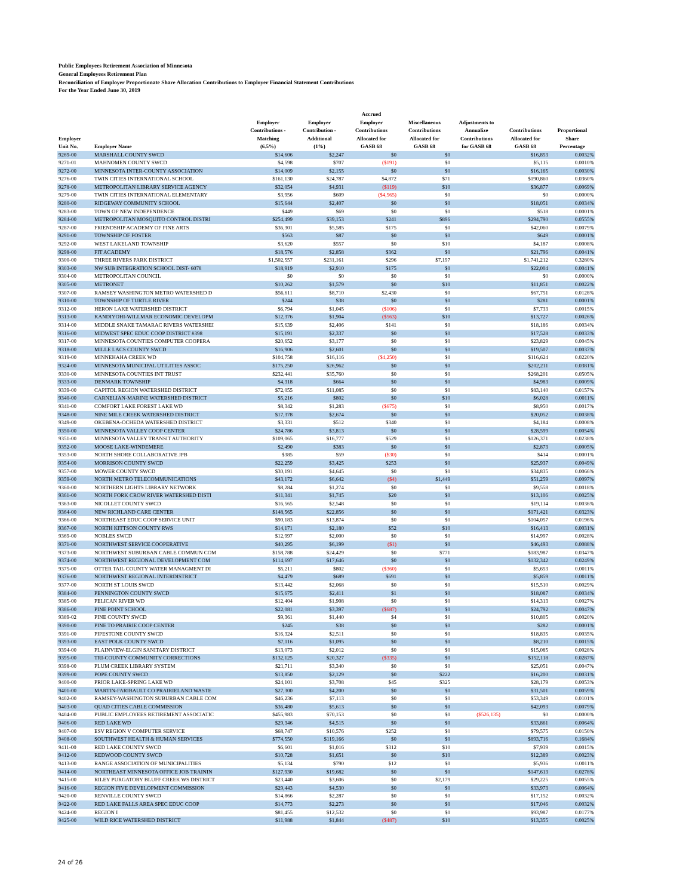Public Employees Retirement Association of Minnesota
General Employees Retirement Plan
Reconciliation of Employer Proportionate Share Allocation Contributions to Employer Financial Statement Contributions
For the Year Ended June 30, 2019
| Employer Unit No. | Employer Name | Employer Contributions - Matching (6.5%) | Employer Contribution - Additional (1%) | Accrued Employer Contributions Allocated for GASB 68 | Miscellaneous Contributions Allocated for GASB 68 | Adjustments to Annualize Contributions for GASB 68 | Contributions Allocated for GASB 68 | Proportional Share Percentage |
| --- | --- | --- | --- | --- | --- | --- | --- | --- |
| 9269-00 | MARSHALL COUNTY SWCD | $14,606 | $2,247 | $0 | $0 | | $16,853 | 0.0032% |
| 9271-01 | MAHNOMEN COUNTY SWCD | $4,598 | $707 | ($191) | $0 | | $5,115 | 0.0010% |
| 9272-00 | MINNESOTA INTER-COUNTY ASSOCIATION | $14,009 | $2,155 | $0 | $0 | | $16,165 | 0.0030% |
| 9276-00 | TWIN CITIES INTERNATIONAL SCHOOL | $161,130 | $24,787 | $4,872 | $71 | | $190,860 | 0.0360% |
| 9278-00 | METROPOLITAN LIBRARY SERVICE AGENCY | $32,054 | $4,931 | ($119) | $10 | | $36,877 | 0.0069% |
| 9279-00 | TWIN CITIES INTERNATIONAL ELEMENTARY | $3,956 | $609 | ($4,565) | $0 | | $0 | 0.0000% |
| 9280-00 | RIDGEWAY COMMUNITY SCHOOL | $15,644 | $2,407 | $0 | $0 | | $18,051 | 0.0034% |
| 9283-00 | TOWN OF NEW INDEPENDENCE | $449 | $69 | $0 | $0 | | $518 | 0.0001% |
| 9284-00 | METROPOLITAN MOSQUITO CONTROL DISTRI | $254,499 | $39,153 | $241 | $896 | | $294,790 | 0.0555% |
| 9287-00 | FRIENDSHIP ACADEMY OF FINE ARTS | $36,301 | $5,585 | $175 | $0 | | $42,060 | 0.0079% |
| 9291-00 | TOWNSHIP OF FOSTER | $563 | $87 | $0 | $0 | | $649 | 0.0001% |
| 9292-00 | WEST LAKELAND TOWNSHIP | $3,620 | $557 | $0 | $10 | | $4,187 | 0.0008% |
| 9298-00 | FIT ACADEMY | $18,576 | $2,858 | $362 | $0 | | $21,796 | 0.0041% |
| 9300-00 | THREE RIVERS PARK DISTRICT | $1,502,557 | $231,161 | $296 | $7,197 | | $1,741,212 | 0.3280% |
| 9303-00 | NW SUB INTEGRATION SCHOOL DIST- 6078 | $18,919 | $2,910 | $175 | $0 | | $22,004 | 0.0041% |
| 9304-00 | METROPOLITAN COUNCIL | $0 | $0 | $0 | $0 | | $0 | 0.0000% |
| 9305-00 | METRONET | $10,262 | $1,579 | $0 | $10 | | $11,851 | 0.0022% |
| 9307-00 | RAMSEY WASHINGTON METRO WATERSHED D | $56,611 | $8,710 | $2,430 | $0 | | $67,751 | 0.0128% |
| 9310-00 | TOWNSHIP OF TURTLE RIVER | $244 | $38 | $0 | $0 | | $281 | 0.0001% |
| 9312-00 | HERON LAKE WATERSHED DISTRICT | $6,794 | $1,045 | ($106) | $0 | | $7,733 | 0.0015% |
| 9313-00 | KANDIYOHI-WILLMAR ECONOMIC DEVELOPM | $12,376 | $1,904 | ($563) | $10 | | $13,727 | 0.0026% |
| 9314-00 | MIDDLE SNAKE TAMARAC RIVERS WATERSHEI | $15,639 | $2,406 | $141 | $0 | | $18,186 | 0.0034% |
| 9316-00 | MIDWEST SPEC EDUC COOP DISTRICT #398 | $15,191 | $2,337 | $0 | $0 | | $17,528 | 0.0033% |
| 9317-00 | MINNESOTA COUNTIES COMPUTER COOPERA | $20,652 | $3,177 | $0 | $0 | | $23,829 | 0.0045% |
| 9318-00 | MILLE LACS COUNTY SWCD | $16,906 | $2,601 | $0 | $0 | | $19,507 | 0.0037% |
| 9319-00 | MINNEHAHA CREEK WD | $104,758 | $16,116 | ($4,250) | $0 | | $116,624 | 0.0220% |
| 9324-00 | MINNESOTA MUNICIPAL UTILITIES ASSOC | $175,250 | $26,962 | $0 | $0 | | $202,211 | 0.0381% |
| 9330-00 | MINNESOTA COUNTIES INT TRUST | $232,441 | $35,760 | $0 | $0 | | $268,201 | 0.0505% |
| 9333-00 | DENMARK TOWNSHIP | $4,318 | $664 | $0 | $0 | | $4,983 | 0.0009% |
| 9339-00 | CAPITOL REGION WATERSHED DISTRICT | $72,055 | $11,085 | $0 | $0 | | $83,140 | 0.0157% |
| 9340-00 | CARNELIAN-MARINE WATERSHED DISTRICT | $5,216 | $802 | $0 | $10 | | $6,028 | 0.0011% |
| 9341-00 | COMFORT LAKE FOREST LAKE WD | $8,342 | $1,283 | ($675) | $0 | | $8,950 | 0.0017% |
| 9348-00 | NINE MILE CREEK WATERSHED DISTRICT | $17,378 | $2,674 | $0 | $0 | | $20,052 | 0.0038% |
| 9349-00 | OKEBENA-OCHEDA WATERSHED DISTRICT | $3,331 | $512 | $340 | $0 | | $4,184 | 0.0008% |
| 9350-00 | MINNESOTA VALLEY COOP CENTER | $24,786 | $3,813 | $0 | $0 | | $28,599 | 0.0054% |
| 9351-00 | MINNESOTA VALLEY TRANSIT AUTHORITY | $109,065 | $16,777 | $529 | $0 | | $126,371 | 0.0238% |
| 9352-00 | MOOSE LAKE-WINDEMERE | $2,490 | $383 | $0 | $0 | | $2,873 | 0.0005% |
| 9353-00 | NORTH SHORE COLLABORATIVE JPB | $385 | $59 | ($30) | $0 | | $414 | 0.0001% |
| 9354-00 | MORRISON COUNTY SWCD | $22,259 | $3,425 | $253 | $0 | | $25,937 | 0.0049% |
| 9357-00 | MOWER COUNTY SWCD | $30,191 | $4,645 | $0 | $0 | | $34,835 | 0.0066% |
| 9359-00 | NORTH METRO TELECOMMUNICATIONS | $43,172 | $6,642 | ($4) | $1,449 | | $51,259 | 0.0097% |
| 9360-00 | NORTHERN LIGHTS LIBRARY NETWORK | $8,284 | $1,274 | $0 | $0 | | $9,558 | 0.0018% |
| 9361-00 | NORTH FORK CROW RIVER WATERSHED DISTI | $11,341 | $1,745 | $20 | $0 | | $13,106 | 0.0025% |
| 9363-00 | NICOLLET COUNTY SWCD | $16,565 | $2,548 | $0 | $0 | | $19,114 | 0.0036% |
| 9364-00 | NEW RICHLAND CARE CENTER | $148,565 | $22,856 | $0 | $0 | | $171,421 | 0.0323% |
| 9366-00 | NORTHEAST EDUC COOP SERVICE UNIT | $90,183 | $13,874 | $0 | $0 | | $104,057 | 0.0196% |
| 9367-00 | NORTH KITTSON COUNTY RWS | $14,171 | $2,180 | $52 | $10 | | $16,413 | 0.0031% |
| 9369-00 | NOBLES SWCD | $12,997 | $2,000 | $0 | $0 | | $14,997 | 0.0028% |
| 9371-00 | NORTHWEST SERVICE COOPERATIVE | $40,295 | $6,199 | ($1) | $0 | | $46,493 | 0.0088% |
| 9373-00 | NORTHWEST SUBURBAN CABLE COMMUN COM | $158,788 | $24,429 | $0 | $771 | | $183,987 | 0.0347% |
| 9374-00 | NORTHWEST REGIONAL DEVELOPMENT COM | $114,697 | $17,646 | $0 | $0 | | $132,342 | 0.0249% |
| 9375-00 | OTTER TAIL COUNTY WATER MANAGMENT DI | $5,211 | $802 | ($360) | $0 | | $5,653 | 0.0011% |
| 9376-00 | NORTHWEST REGIONAL INTERDISTRICT | $4,479 | $689 | $691 | $0 | | $5,859 | 0.0011% |
| 9377-00 | NORTH ST LOUIS SWCD | $13,442 | $2,068 | $0 | $0 | | $15,510 | 0.0029% |
| 9384-00 | PENNINGTON COUNTY SWCD | $15,675 | $2,411 | $1 | $0 | | $18,087 | 0.0034% |
| 9385-00 | PELICAN RIVER WD | $12,404 | $1,908 | $0 | $0 | | $14,313 | 0.0027% |
| 9386-00 | PINE POINT SCHOOL | $22,081 | $3,397 | ($687) | $0 | | $24,792 | 0.0047% |
| 9389-02 | PINE COUNTY SWCD | $9,361 | $1,440 | $4 | $0 | | $10,805 | 0.0020% |
| 9390-00 | PINE TO PRAIRIE COOP CENTER | $245 | $38 | $0 | $0 | | $282 | 0.0001% |
| 9391-00 | PIPESTONE COUNTY SWCD | $16,324 | $2,511 | $0 | $0 | | $18,835 | 0.0035% |
| 9393-00 | EAST POLK COUNTY SWCD | $7,116 | $1,095 | $0 | $0 | | $8,210 | 0.0015% |
| 9394-00 | PLAINVIEW-ELGIN SANITARY DISTRICT | $13,073 | $2,012 | $0 | $0 | | $15,085 | 0.0028% |
| 9395-00 | TRI-COUNTY COMMUNITY CORRECTIONS | $132,125 | $20,327 | ($335) | $0 | | $152,118 | 0.0287% |
| 9398-00 | PLUM CREEK LIBRARY SYSTEM | $21,711 | $3,340 | $0 | $0 | | $25,051 | 0.0047% |
| 9399-00 | POPE COUNTY SWCD | $13,850 | $2,129 | $0 | $222 | | $16,200 | 0.0031% |
| 9400-00 | PRIOR LAKE-SPRING LAKE WD | $24,101 | $3,708 | $45 | $325 | | $28,179 | 0.0053% |
| 9401-00 | MARTIN-FARIBAULT CO PRAIRIELAND WASTE | $27,300 | $4,200 | $0 | $0 | | $31,501 | 0.0059% |
| 9402-00 | RAMSEY-WASHINGTON SUBURBAN CABLE COM | $46,236 | $7,113 | $0 | $0 | | $53,349 | 0.0101% |
| 9403-00 | QUAD CITIES CABLE COMMISSION | $36,480 | $5,613 | $0 | $0 | | $42,093 | 0.0079% |
| 9404-00 | PUBLIC EMPLOYEES RETIREMENT ASSOCIATIC | $455,983 | $70,153 | $0 | $0 | ($526,135) | $0 | 0.0000% |
| 9406-00 | RED LAKE WD | $29,346 | $4,515 | $0 | $0 | | $33,861 | 0.0064% |
| 9407-00 | ESV REGION V COMPUTER SERVICE | $68,747 | $10,576 | $252 | $0 | | $79,575 | 0.0150% |
| 9408-00 | SOUTHWEST HEALTH & HUMAN SERVICES | $774,550 | $119,166 | $0 | $0 | | $893,716 | 0.1684% |
| 9411-00 | RED LAKE COUNTY SWCD | $6,601 | $1,016 | $312 | $10 | | $7,939 | 0.0015% |
| 9412-00 | REDWOOD COUNTY SWCD | $10,728 | $1,651 | $0 | $10 | | $12,389 | 0.0023% |
| 9413-00 | RANGE ASSOCIATION OF MUNICIPALITIES | $5,134 | $790 | $12 | $0 | | $5,936 | 0.0011% |
| 9414-00 | NORTHEAST MINNESOTA OFFICE JOB TRAININ | $127,930 | $19,682 | $0 | $0 | | $147,613 | 0.0278% |
| 9415-00 | RILEY PURGATORY BLUFF CREEK WS DISTRICT | $23,440 | $3,606 | $0 | $2,179 | | $29,225 | 0.0055% |
| 9416-00 | REGION FIVE DEVELOPMENT COMMISSION | $29,443 | $4,530 | $0 | $0 | | $33,973 | 0.0064% |
| 9420-00 | RENVILLE COUNTY SWCD | $14,866 | $2,287 | $0 | $0 | | $17,152 | 0.0032% |
| 9422-00 | RED LAKE FALLS AREA SPEC EDUC COOP | $14,773 | $2,273 | $0 | $0 | | $17,046 | 0.0032% |
| 9424-00 | REGION I | $81,455 | $12,532 | $0 | $0 | | $93,987 | 0.0177% |
| 9425-00 | WILD RICE WATERSHED DISTRICT | $11,988 | $1,844 | ($487) | $10 | | $13,355 | 0.0025% |
24 of 26